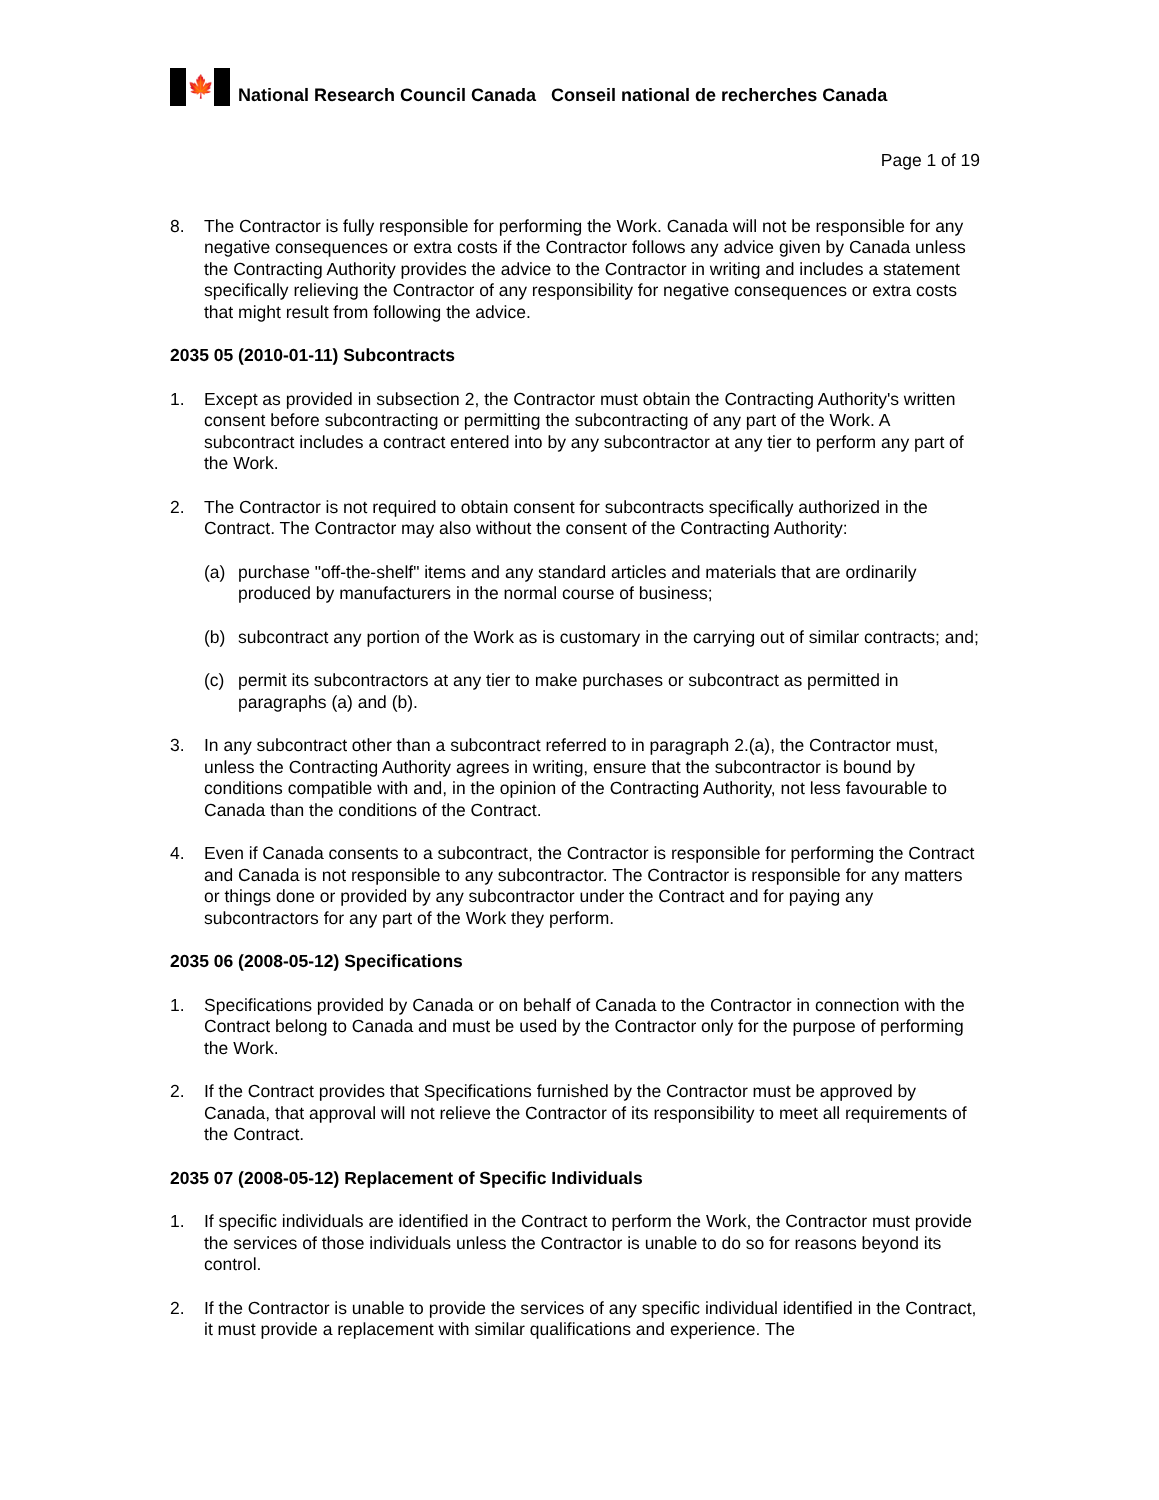🍁
National Research Council Canada Conseil national de recherches Canada
Page 1 of 19
8. The Contractor is fully responsible for performing the Work. Canada will not be responsible for any negative consequences or extra costs if the Contractor follows any advice given by Canada unless the Contracting Authority provides the advice to the Contractor in writing and includes a statement specifically relieving the Contractor of any responsibility for negative consequences or extra costs that might result from following the advice.
2035 05 (2010-01-11) Subcontracts
1. Except as provided in subsection 2, the Contractor must obtain the Contracting Authority's written consent before subcontracting or permitting the subcontracting of any part of the Work. A subcontract includes a contract entered into by any subcontractor at any tier to perform any part of the Work.
2. The Contractor is not required to obtain consent for subcontracts specifically authorized in the Contract. The Contractor may also without the consent of the Contracting Authority:
(a) purchase "off-the-shelf" items and any standard articles and materials that are ordinarily produced by manufacturers in the normal course of business;
(b) subcontract any portion of the Work as is customary in the carrying out of similar contracts; and;
(c) permit its subcontractors at any tier to make purchases or subcontract as permitted in paragraphs (a) and (b).
3. In any subcontract other than a subcontract referred to in paragraph 2.(a), the Contractor must, unless the Contracting Authority agrees in writing, ensure that the subcontractor is bound by conditions compatible with and, in the opinion of the Contracting Authority, not less favourable to Canada than the conditions of the Contract.
4. Even if Canada consents to a subcontract, the Contractor is responsible for performing the Contract and Canada is not responsible to any subcontractor. The Contractor is responsible for any matters or things done or provided by any subcontractor under the Contract and for paying any subcontractors for any part of the Work they perform.
2035 06 (2008-05-12) Specifications
1. Specifications provided by Canada or on behalf of Canada to the Contractor in connection with the Contract belong to Canada and must be used by the Contractor only for the purpose of performing the Work.
2. If the Contract provides that Specifications furnished by the Contractor must be approved by Canada, that approval will not relieve the Contractor of its responsibility to meet all requirements of the Contract.
2035 07 (2008-05-12) Replacement of Specific Individuals
1. If specific individuals are identified in the Contract to perform the Work, the Contractor must provide the services of those individuals unless the Contractor is unable to do so for reasons beyond its control.
2. If the Contractor is unable to provide the services of any specific individual identified in the Contract, it must provide a replacement with similar qualifications and experience. The